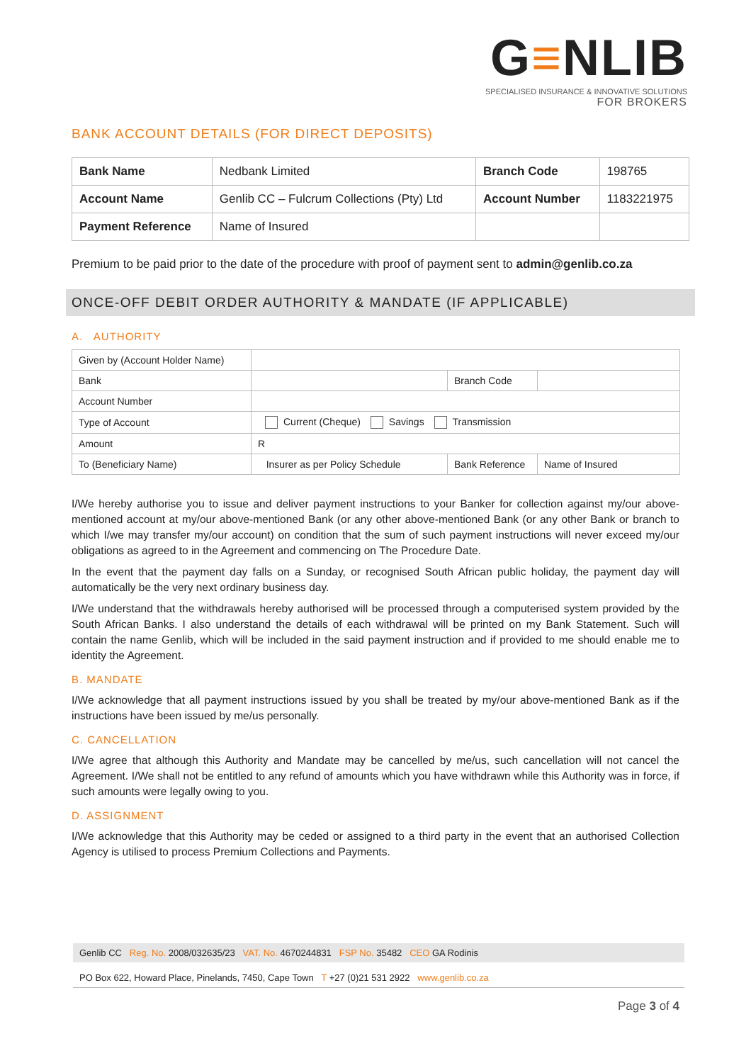G≡NLIB
SPECIALISED INSURANCE & INNOVATIVE SOLUTIONS
FOR BROKERS
BANK ACCOUNT DETAILS (FOR DIRECT DEPOSITS)
| Bank Name | Nedbank Limited | Branch Code | 198765 |
| Account Name | Genlib CC – Fulcrum Collections (Pty) Ltd | Account Number | 1183221975 |
| Payment Reference | Name of Insured | | |
Premium to be paid prior to the date of the procedure with proof of payment sent to admin@genlib.co.za
ONCE-OFF DEBIT ORDER AUTHORITY & MANDATE (IF APPLICABLE)
A. AUTHORITY
| Given by (Account Holder Name) | | | |
| Bank | | Branch Code | |
| Account Number | | | |
| Type of Account | Current (Cheque) Savings Transmission | | |
| Amount | R | | |
| To (Beneficiary Name) | Insurer as per Policy Schedule | Bank Reference | Name of Insured |
I/We hereby authorise you to issue and deliver payment instructions to your Banker for collection against my/our above-mentioned account at my/our above-mentioned Bank (or any other above-mentioned Bank (or any other Bank or branch to which I/we may transfer my/our account) on condition that the sum of such payment instructions will never exceed my/our obligations as agreed to in the Agreement and commencing on The Procedure Date.
In the event that the payment day falls on a Sunday, or recognised South African public holiday, the payment day will automatically be the very next ordinary business day.
I/We understand that the withdrawals hereby authorised will be processed through a computerised system provided by the South African Banks. I also understand the details of each withdrawal will be printed on my Bank Statement. Such will contain the name Genlib, which will be included in the said payment instruction and if provided to me should enable me to identity the Agreement.
B. MANDATE
I/We acknowledge that all payment instructions issued by you shall be treated by my/our above-mentioned Bank as if the instructions have been issued by me/us personally.
C. CANCELLATION
I/We agree that although this Authority and Mandate may be cancelled by me/us, such cancellation will not cancel the Agreement. I/We shall not be entitled to any refund of amounts which you have withdrawn while this Authority was in force, if such amounts were legally owing to you.
D. ASSIGNMENT
I/We acknowledge that this Authority may be ceded or assigned to a third party in the event that an authorised Collection Agency is utilised to process Premium Collections and Payments.
Genlib CC Reg. No. 2008/032635/23 VAT. No. 4670244831 FSP No. 35482 CEO GA Rodinis
PO Box 622, Howard Place, Pinelands, 7450, Cape Town T +27 (0)21 531 2922 www.genlib.co.za
Page 3 of 4